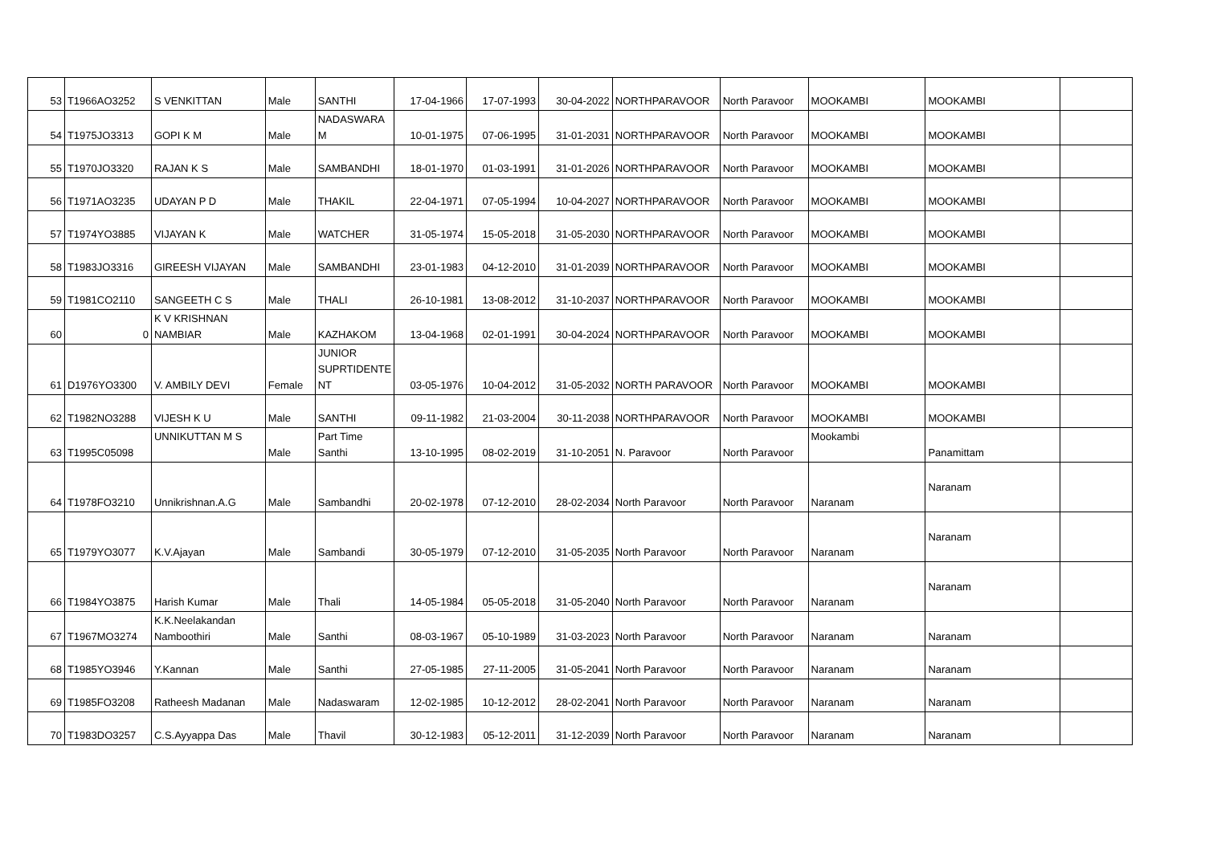| 53 | T1966AO3252 | S VENKITTAN | Male | SANTHI | 17-04-1966 | 17-07-1993 | 30-04-2022 | NORTHPARAVOOR | North Paravoor | MOOKAMBI | MOOKAMBI | |
| 54 | T1975JO3313 | GOPI K M | Male | NADASWARA M | 10-01-1975 | 07-06-1995 | 31-01-2031 | NORTHPARAVOOR | North Paravoor | MOOKAMBI | MOOKAMBI | |
| 55 | T1970JO3320 | RAJAN K S | Male | SAMBANDHI | 18-01-1970 | 01-03-1991 | 31-01-2026 | NORTHPARAVOOR | North Paravoor | MOOKAMBI | MOOKAMBI | |
| 56 | T1971AO3235 | UDAYAN P D | Male | THAKIL | 22-04-1971 | 07-05-1994 | 10-04-2027 | NORTHPARAVOOR | North Paravoor | MOOKAMBI | MOOKAMBI | |
| 57 | T1974YO3885 | VIJAYAN K | Male | WATCHER | 31-05-1974 | 15-05-2018 | 31-05-2030 | NORTHPARAVOOR | North Paravoor | MOOKAMBI | MOOKAMBI | |
| 58 | T1983JO3316 | GIREESH VIJAYAN | Male | SAMBANDHI | 23-01-1983 | 04-12-2010 | 31-01-2039 | NORTHPARAVOOR | North Paravoor | MOOKAMBI | MOOKAMBI | |
| 59 | T1981CO2110 | SANGEETH C S | Male | THALI | 26-10-1981 | 13-08-2012 | 31-10-2037 | NORTHPARAVOOR | North Paravoor | MOOKAMBI | MOOKAMBI | |
| 60 | 0 | K V KRISHNAN NAMBIAR | Male | KAZHAKOM | 13-04-1968 | 02-01-1991 | 30-04-2024 | NORTHPARAVOOR | North Paravoor | MOOKAMBI | MOOKAMBI | |
| 61 | D1976YO3300 | V. AMBILY DEVI | Female | JUNIOR SUPRTIDENTE NT | 03-05-1976 | 10-04-2012 | 31-05-2032 | NORTH PARAVOOR | North Paravoor | MOOKAMBI | MOOKAMBI | |
| 62 | T1982NO3288 | VIJESH K U | Male | SANTHI | 09-11-1982 | 21-03-2004 | 30-11-2038 | NORTHPARAVOOR | North Paravoor | MOOKAMBI | MOOKAMBI | |
| 63 | T1995C05098 | UNNIKUTTAN M S | Male | Part Time Santhi | 13-10-1995 | 08-02-2019 | 31-10-2051 | N. Paravoor | North Paravoor | Mookambi | Panamittam | |
| 64 | T1978FO3210 | Unnikrishnan.A.G | Male | Sambandhi | 20-02-1978 | 07-12-2010 | 28-02-2034 | North Paravoor | North Paravoor | Naranam | Naranam | |
| 65 | T1979YO3077 | K.V.Ajayan | Male | Sambandi | 30-05-1979 | 07-12-2010 | 31-05-2035 | North Paravoor | North Paravoor | Naranam | Naranam | |
| 66 | T1984YO3875 | Harish Kumar | Male | Thali | 14-05-1984 | 05-05-2018 | 31-05-2040 | North Paravoor | North Paravoor | Naranam | Naranam | |
| 67 | T1967MO3274 | K.K.Neelakandan Namboothiri | Male | Santhi | 08-03-1967 | 05-10-1989 | 31-03-2023 | North Paravoor | North Paravoor | Naranam | Naranam | |
| 68 | T1985YO3946 | Y.Kannan | Male | Santhi | 27-05-1985 | 27-11-2005 | 31-05-2041 | North Paravoor | North Paravoor | Naranam | Naranam | |
| 69 | T1985FO3208 | Ratheesh Madanan | Male | Nadaswaram | 12-02-1985 | 10-12-2012 | 28-02-2041 | North Paravoor | North Paravoor | Naranam | Naranam | |
| 70 | T1983DO3257 | C.S.Ayyappa Das | Male | Thavil | 30-12-1983 | 05-12-2011 | 31-12-2039 | North Paravoor | North Paravoor | Naranam | Naranam | |